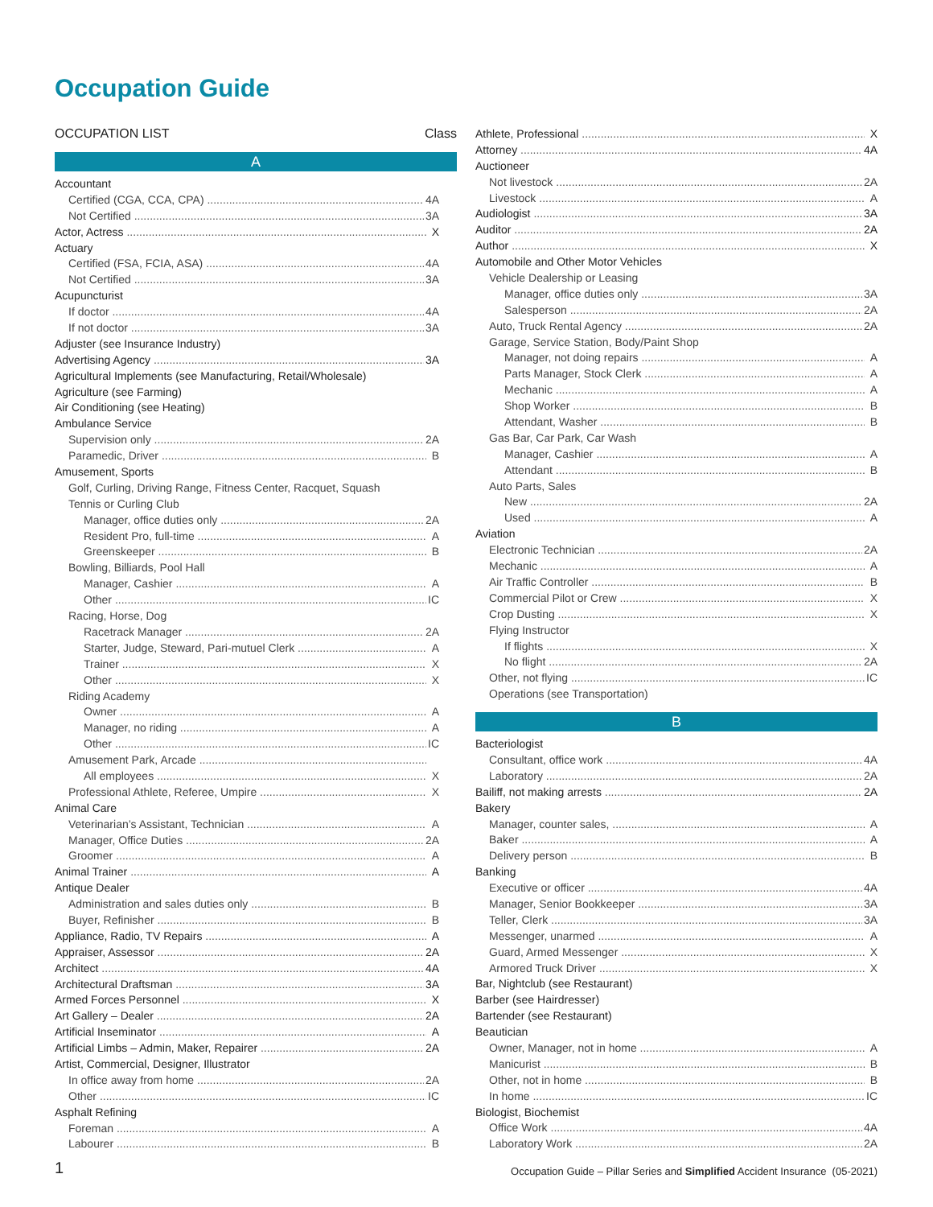Occupation Guide
OCCUPATION LIST Class
A
Accountant
Certified (CGA, CCA, CPA) 4A
Not Certified 3A
Actor, Actress X
Actuary
Certified (FSA, FCIA, ASA) 4A
Not Certified 3A
Acupuncturist
If doctor 4A
If not doctor 3A
Adjuster (see Insurance Industry)
Advertising Agency 3A
Agricultural Implements (see Manufacturing, Retail/Wholesale)
Agriculture (see Farming)
Air Conditioning (see Heating)
Ambulance Service
Supervision only 2A
Paramedic, Driver B
Amusement, Sports
Golf, Curling, Driving Range, Fitness Center, Racquet, Squash
Tennis or Curling Club
Manager, office duties only 2A
Resident Pro, full-time A
Greenskeeper B
Bowling, Billiards, Pool Hall
Manager, Cashier A
Other IC
Racing, Horse, Dog
Racetrack Manager 2A
Starter, Judge, Steward, Pari-mutuel Clerk A
Trainer X
Other X
Riding Academy
Owner A
Manager, no riding A
Other IC
Amusement Park, Arcade
All employees X
Professional Athlete, Referee, Umpire X
Animal Care
Veterinarian’s Assistant, Technician A
Manager, Office Duties 2A
Groomer A
Animal Trainer A
Antique Dealer
Administration and sales duties only B
Buyer, Refinisher B
Appliance, Radio, TV Repairs A
Appraiser, Assessor 2A
Architect 4A
Architectural Draftsman 3A
Armed Forces Personnel X
Art Gallery – Dealer 2A
Artificial Inseminator A
Artificial Limbs – Admin, Maker, Repairer 2A
Artist, Commercial, Designer, Illustrator
In office away from home 2A
Other IC
Asphalt Refining
Foreman A
Labourer B
Athlete, Professional X
Attorney 4A
Auctioneer
Not livestock 2A
Livestock A
Audiologist 3A
Auditor 2A
Author X
Automobile and Other Motor Vehicles
Vehicle Dealership or Leasing
Manager, office duties only 3A
Salesperson 2A
Auto, Truck Rental Agency 2A
Garage, Service Station, Body/Paint Shop
Manager, not doing repairs A
Parts Manager, Stock Clerk A
Mechanic A
Shop Worker B
Attendant, Washer B
Gas Bar, Car Park, Car Wash
Manager, Cashier A
Attendant B
Auto Parts, Sales
New 2A
Used A
Aviation
Electronic Technician 2A
Mechanic A
Air Traffic Controller B
Commercial Pilot or Crew X
Crop Dusting X
Flying Instructor
If flights X
No flight 2A
Other, not flying IC
Operations (see Transportation)
B
Bacteriologist
Consultant, office work 4A
Laboratory 2A
Bailiff, not making arrests 2A
Bakery
Manager, counter sales, A
Baker A
Delivery person B
Banking
Executive or officer 4A
Manager, Senior Bookkeeper 3A
Teller, Clerk 3A
Messenger, unarmed A
Guard, Armed Messenger X
Armored Truck Driver X
Bar, Nightclub (see Restaurant)
Barber (see Hairdresser)
Bartender (see Restaurant)
Beautician
Owner, Manager, not in home A
Manicurist B
Other, not in home B
In home IC
Biologist, Biochemist
Office Work 4A
Laboratory Work 2A
1 Occupation Guide – Pillar Series and Simplified Accident Insurance (05-2021)